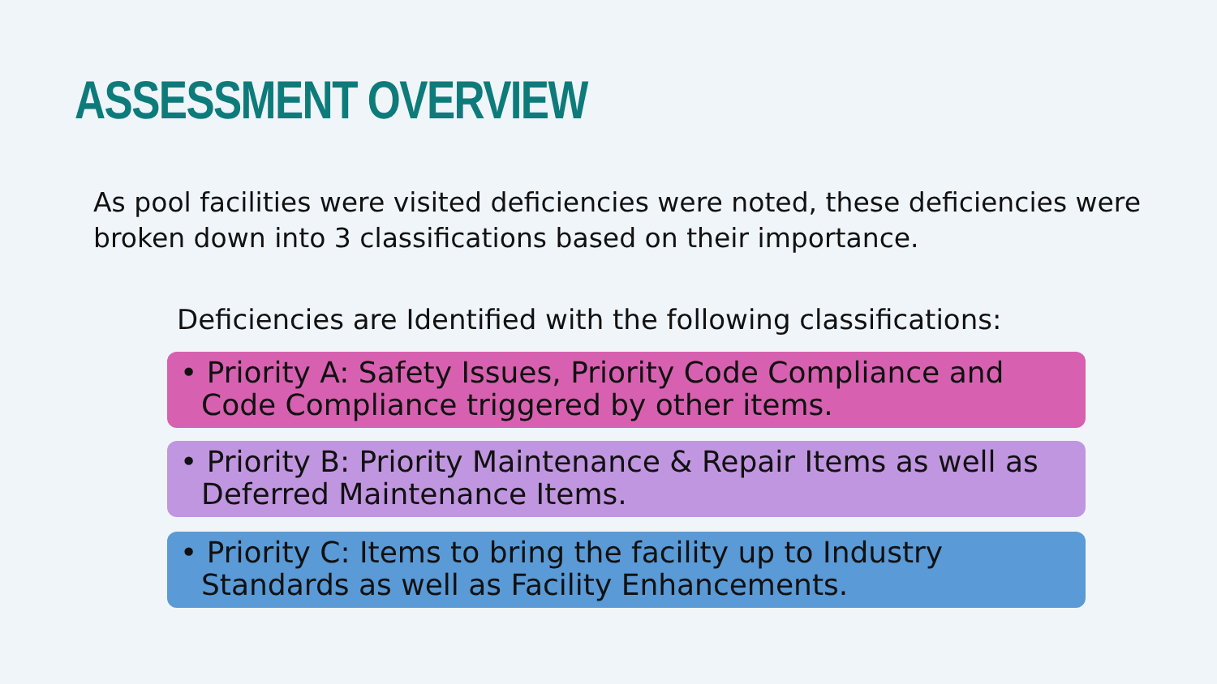ASSESSMENT OVERVIEW
As pool facilities were visited deficiencies were noted, these deficiencies were broken down into 3 classifications based on their importance.
Deficiencies are Identified with the following classifications:
• Priority A: Safety Issues, Priority Code Compliance and Code Compliance triggered by other items.
• Priority B: Priority Maintenance & Repair Items as well as Deferred Maintenance Items.
• Priority C: Items to bring the facility up to Industry Standards as well as Facility Enhancements.